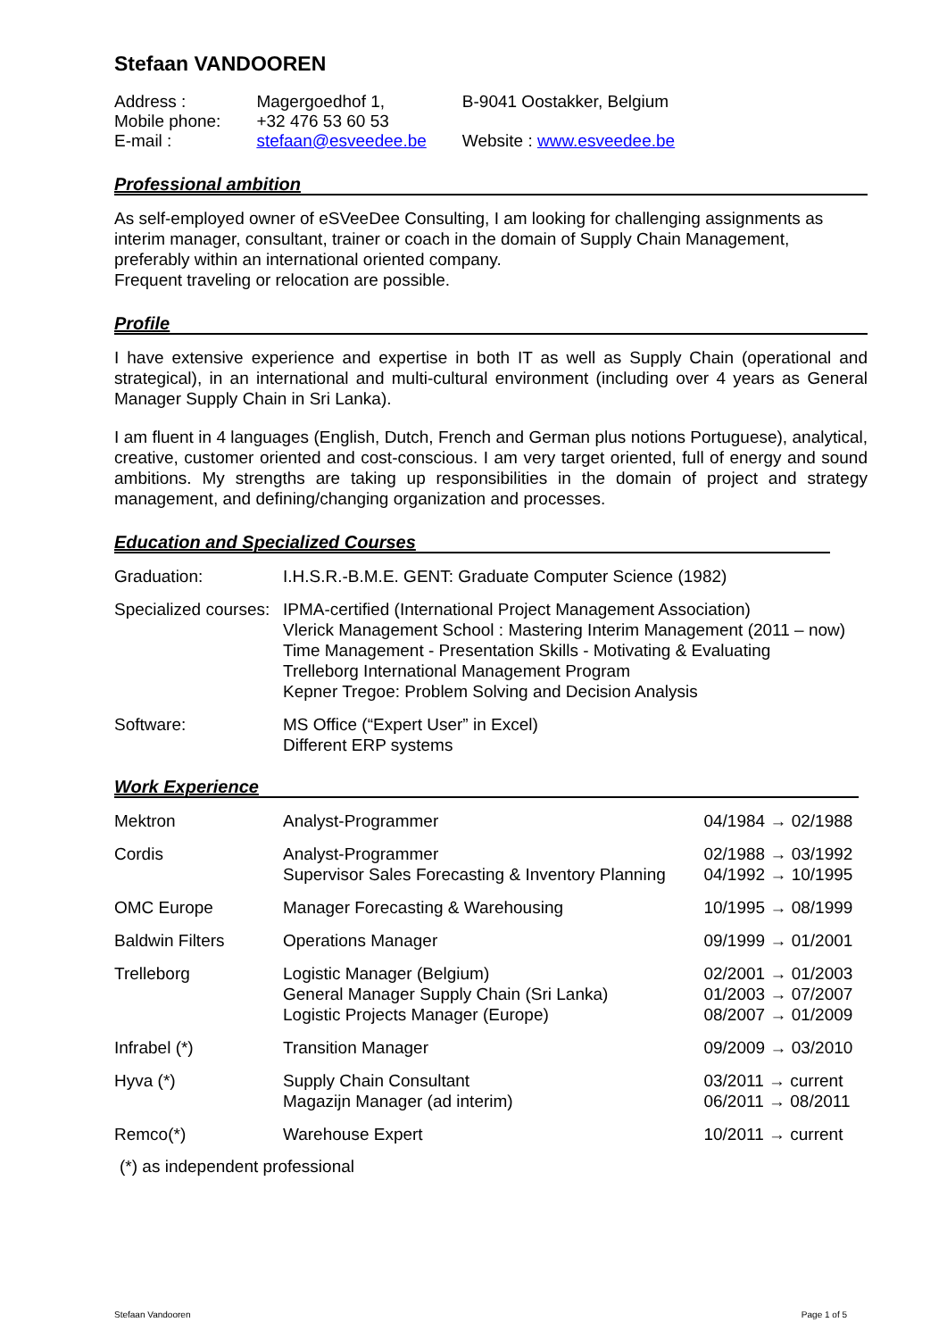Stefaan VANDOOREN
| Address : | Magergoedhof 1, | B-9041 Oostakker, Belgium |
| Mobile phone: | +32 476 53 60 53 | |
| E-mail : | stefaan@esveedee.be | Website : www.esveedee.be |
Professional ambition
As self-employed owner of eSVeeDee Consulting, I am looking for challenging assignments as interim manager, consultant, trainer or coach in the domain of Supply Chain Management, preferably within an international oriented company.
Frequent traveling or relocation are possible.
Profile
I have extensive experience and expertise in both IT as well as Supply Chain (operational and strategical), in an international and multi-cultural environment (including over 4 years as General Manager Supply Chain in Sri Lanka).
I am fluent in 4 languages (English, Dutch, French and German plus notions Portuguese), analytical, creative, customer oriented and cost-conscious. I am very target oriented, full of energy and sound ambitions. My strengths are taking up responsibilities in the domain of project and strategy management, and defining/changing organization and processes.
Education and Specialized Courses
| Graduation: | I.H.S.R.-B.M.E. GENT: Graduate Computer Science (1982) |
| Specialized courses: | IPMA-certified (International Project Management Association) Vlerick Management School : Mastering Interim Management (2011 – now) Time Management - Presentation Skills - Motivating & Evaluating Trelleborg International Management Program Kepner Tregoe: Problem Solving and Decision Analysis |
| Software: | MS Office (“Expert User” in Excel) Different ERP systems |
Work Experience
| Mektron | Analyst-Programmer | 04/1984 → 02/1988 |
| Cordis | Analyst-Programmer Supervisor Sales Forecasting & Inventory Planning | 02/1988 → 03/1992 04/1992 → 10/1995 |
| OMC Europe | Manager Forecasting & Warehousing | 10/1995 → 08/1999 |
| Baldwin Filters | Operations Manager | 09/1999 → 01/2001 |
| Trelleborg | Logistic Manager (Belgium) General Manager Supply Chain (Sri Lanka) Logistic Projects Manager (Europe) | 02/2001 → 01/2003 01/2003 → 07/2007 08/2007 → 01/2009 |
| Infrabel (*) | Transition Manager | 09/2009 → 03/2010 |
| Hyva (*) | Supply Chain Consultant Magazijn Manager (ad interim) | 03/2011 → current 06/2011 → 08/2011 |
| Remco(*) | Warehouse Expert | 10/2011 → current |
(*) as independent professional
Stefaan Vandooren Page 1 of 5